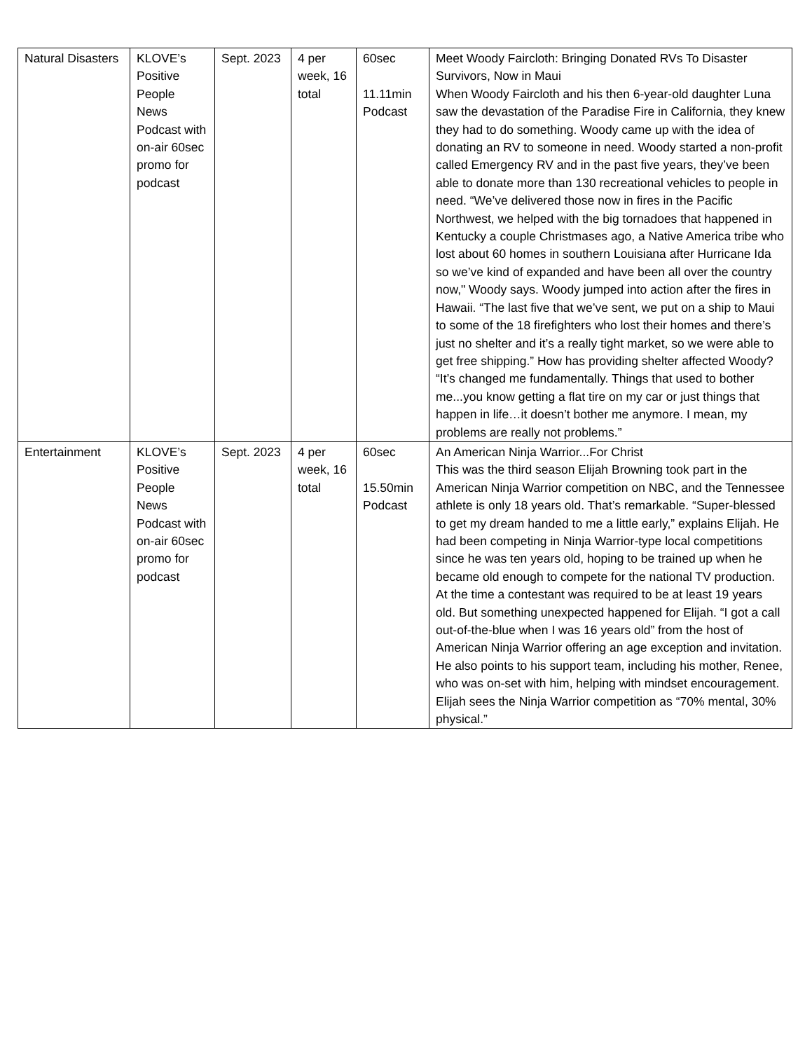| Natural Disasters | KLOVE’s Positive People News Podcast with on-air 60sec promo for podcast | Sept. 2023 | 4 per week, 16 total | 60sec 11.11min Podcast | Meet Woody Faircloth: Bringing Donated RVs To Disaster Survivors, Now in Maui When Woody Faircloth and his then 6-year-old daughter Luna saw the devastation of the Paradise Fire in California, they knew they had to do something. Woody came up with the idea of donating an RV to someone in need. Woody started a non-profit called Emergency RV and in the past five years, they’ve been able to donate more than 130 recreational vehicles to people in need. “We’ve delivered those now in fires in the Pacific Northwest, we helped with the big tornadoes that happened in Kentucky a couple Christmases ago, a Native America tribe who lost about 60 homes in southern Louisiana after Hurricane Ida so we’ve kind of expanded and have been all over the country now," Woody says. Woody jumped into action after the fires in Hawaii. “The last five that we’ve sent, we put on a ship to Maui to some of the 18 firefighters who lost their homes and there’s just no shelter and it’s a really tight market, so we were able to get free shipping.” How has providing shelter affected Woody? “It’s changed me fundamentally. Things that used to bother me...you know getting a flat tire on my car or just things that happen in life…it doesn’t bother me anymore. I mean, my problems are really not problems.” |
| Entertainment | KLOVE’s Positive People News Podcast with on-air 60sec promo for podcast | Sept. 2023 | 4 per week, 16 total | 60sec 15.50min Podcast | An American Ninja Warrior...For Christ This was the third season Elijah Browning took part in the American Ninja Warrior competition on NBC, and the Tennessee athlete is only 18 years old. That’s remarkable. “Super-blessed to get my dream handed to me a little early,” explains Elijah. He had been competing in Ninja Warrior-type local competitions since he was ten years old, hoping to be trained up when he became old enough to compete for the national TV production. At the time a contestant was required to be at least 19 years old. But something unexpected happened for Elijah. “I got a call out-of-the-blue when I was 16 years old” from the host of American Ninja Warrior offering an age exception and invitation. He also points to his support team, including his mother, Renee, who was on-set with him, helping with mindset encouragement. Elijah sees the Ninja Warrior competition as “70% mental, 30% physical.” |